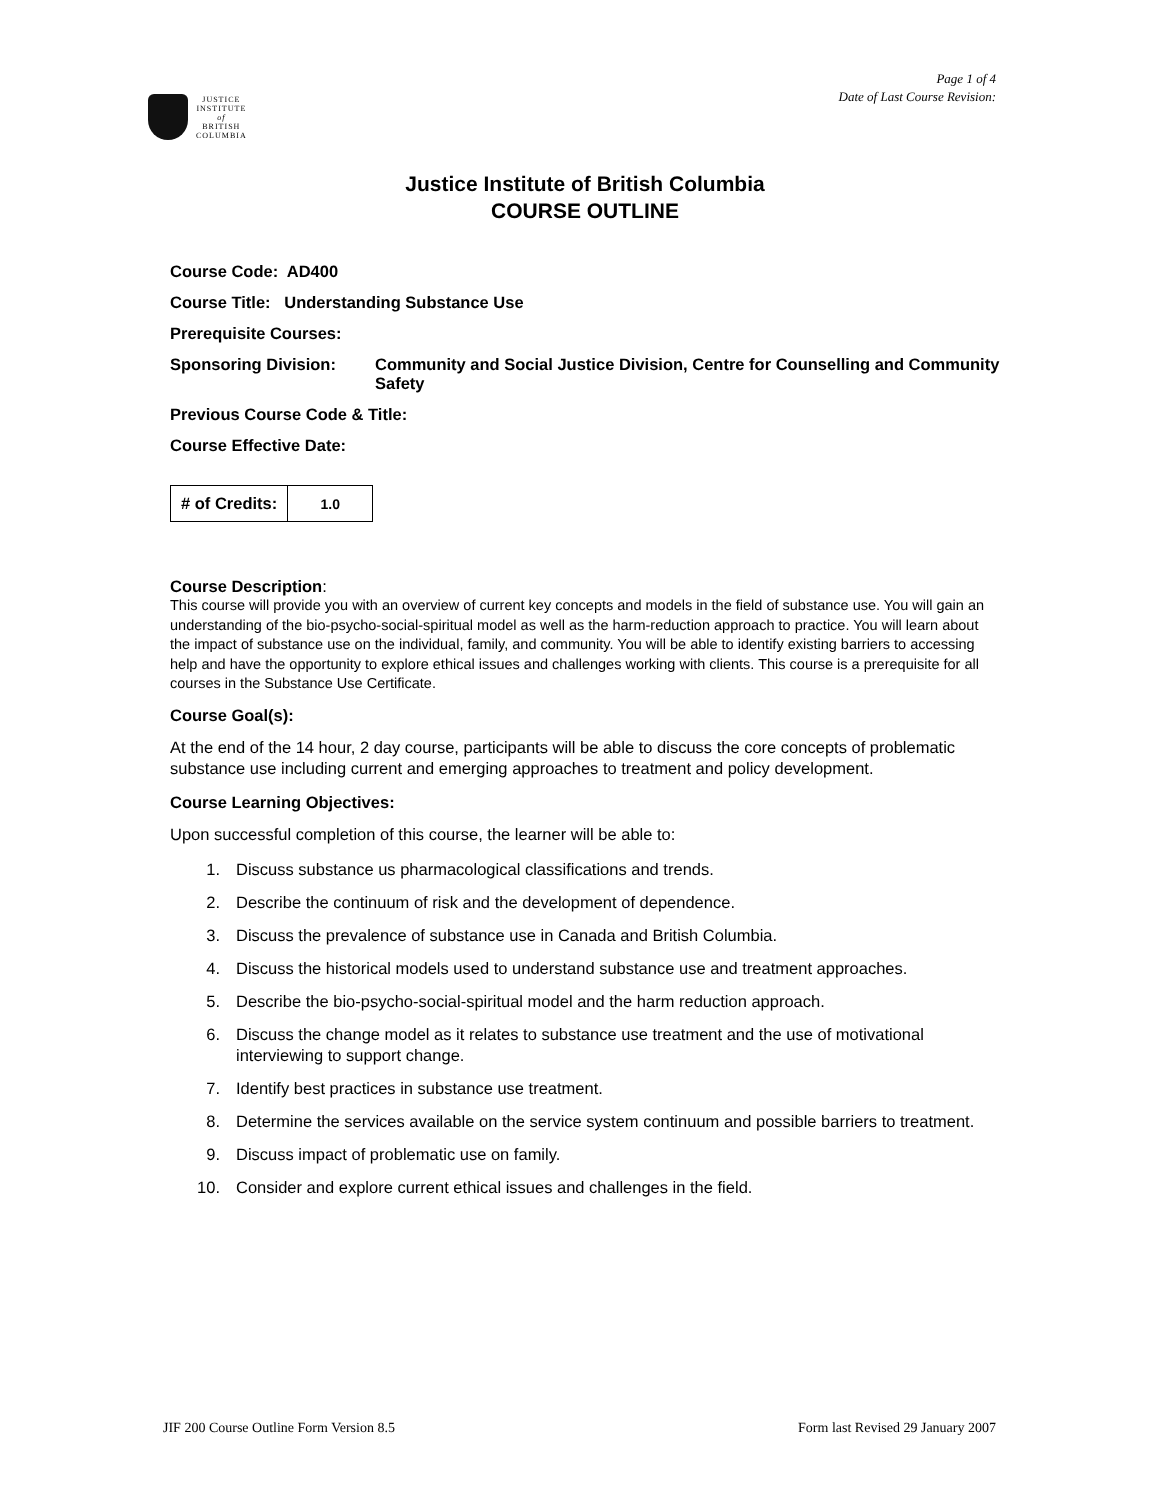Page 1 of 4
Date of Last Course Revision:
JUSTICE
INSTITUTE
of
BRITISH
COLUMBIA
Justice Institute of British Columbia
COURSE OUTLINE
Course Code: AD400
Course Title: Understanding Substance Use
Prerequisite Courses:
Sponsoring Division: Community and Social Justice Division, Centre for Counselling and Community Safety
Previous Course Code & Title:
Course Effective Date:
| # of Credits: | 1.0 |
Course Description:
This course will provide you with an overview of current key concepts and models in the field of substance use. You will gain an understanding of the bio-psycho-social-spiritual model as well as the harm-reduction approach to practice. You will learn about the impact of substance use on the individual, family, and community. You will be able to identify existing barriers to accessing help and have the opportunity to explore ethical issues and challenges working with clients. This course is a prerequisite for all courses in the Substance Use Certificate.
Course Goal(s):
At the end of the 14 hour, 2 day course, participants will be able to discuss the core concepts of problematic substance use including current and emerging approaches to treatment and policy development.
Course Learning Objectives:
Upon successful completion of this course, the learner will be able to:
1. Discuss substance us pharmacological classifications and trends.
2. Describe the continuum of risk and the development of dependence.
3. Discuss the prevalence of substance use in Canada and British Columbia.
4. Discuss the historical models used to understand substance use and treatment approaches.
5. Describe the bio-psycho-social-spiritual model and the harm reduction approach.
6. Discuss the change model as it relates to substance use treatment and the use of motivational interviewing to support change.
7. Identify best practices in substance use treatment.
8. Determine the services available on the service system continuum and possible barriers to treatment.
9. Discuss impact of problematic use on family.
10. Consider and explore current ethical issues and challenges in the field.
JIF 200 Course Outline Form Version 8.5 Form last Revised 29 January 2007